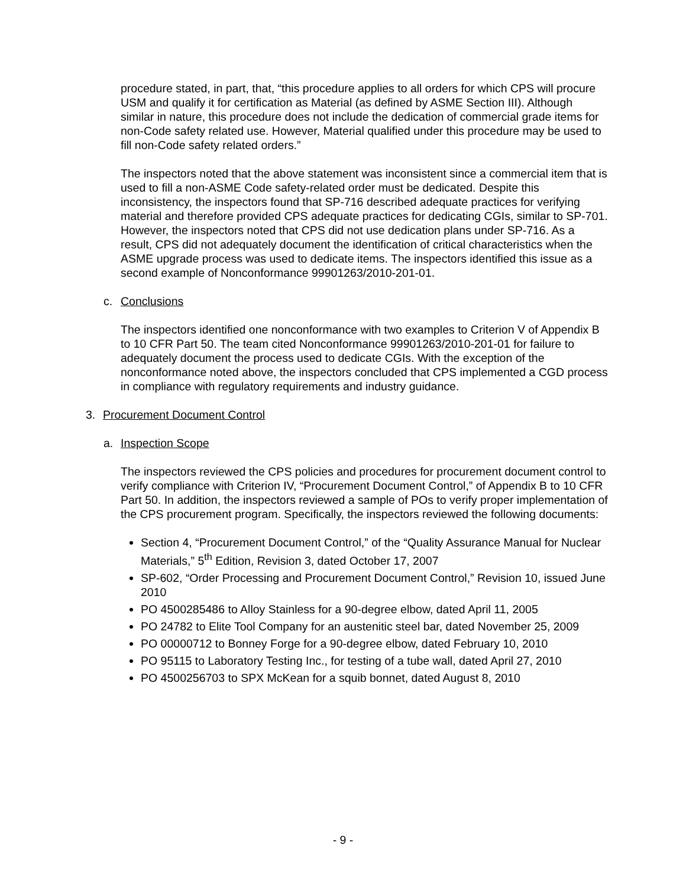procedure stated, in part, that, “this procedure applies to all orders for which CPS will procure USM and qualify it for certification as Material (as defined by ASME Section III). Although similar in nature, this procedure does not include the dedication of commercial grade items for non-Code safety related use. However, Material qualified under this procedure may be used to fill non-Code safety related orders.”
The inspectors noted that the above statement was inconsistent since a commercial item that is used to fill a non-ASME Code safety-related order must be dedicated. Despite this inconsistency, the inspectors found that SP-716 described adequate practices for verifying material and therefore provided CPS adequate practices for dedicating CGIs, similar to SP-701. However, the inspectors noted that CPS did not use dedication plans under SP-716. As a result, CPS did not adequately document the identification of critical characteristics when the ASME upgrade process was used to dedicate items. The inspectors identified this issue as a second example of Nonconformance 99901263/2010-201-01.
c. Conclusions
The inspectors identified one nonconformance with two examples to Criterion V of Appendix B to 10 CFR Part 50. The team cited Nonconformance 99901263/2010-201-01 for failure to adequately document the process used to dedicate CGIs. With the exception of the nonconformance noted above, the inspectors concluded that CPS implemented a CGD process in compliance with regulatory requirements and industry guidance.
3. Procurement Document Control
a. Inspection Scope
The inspectors reviewed the CPS policies and procedures for procurement document control to verify compliance with Criterion IV, “Procurement Document Control,” of Appendix B to 10 CFR Part 50. In addition, the inspectors reviewed a sample of POs to verify proper implementation of the CPS procurement program. Specifically, the inspectors reviewed the following documents:
Section 4, “Procurement Document Control,” of the “Quality Assurance Manual for Nuclear Materials,” 5<sup>th</sup> Edition, Revision 3, dated October 17, 2007
SP-602, “Order Processing and Procurement Document Control,” Revision 10, issued June 2010
PO 4500285486 to Alloy Stainless for a 90-degree elbow, dated April 11, 2005
PO 24782 to Elite Tool Company for an austenitic steel bar, dated November 25, 2009
PO 00000712 to Bonney Forge for a 90-degree elbow, dated February 10, 2010
PO 95115 to Laboratory Testing Inc., for testing of a tube wall, dated April 27, 2010
PO 4500256703 to SPX McKean for a squib bonnet, dated August 8, 2010
- 9 -